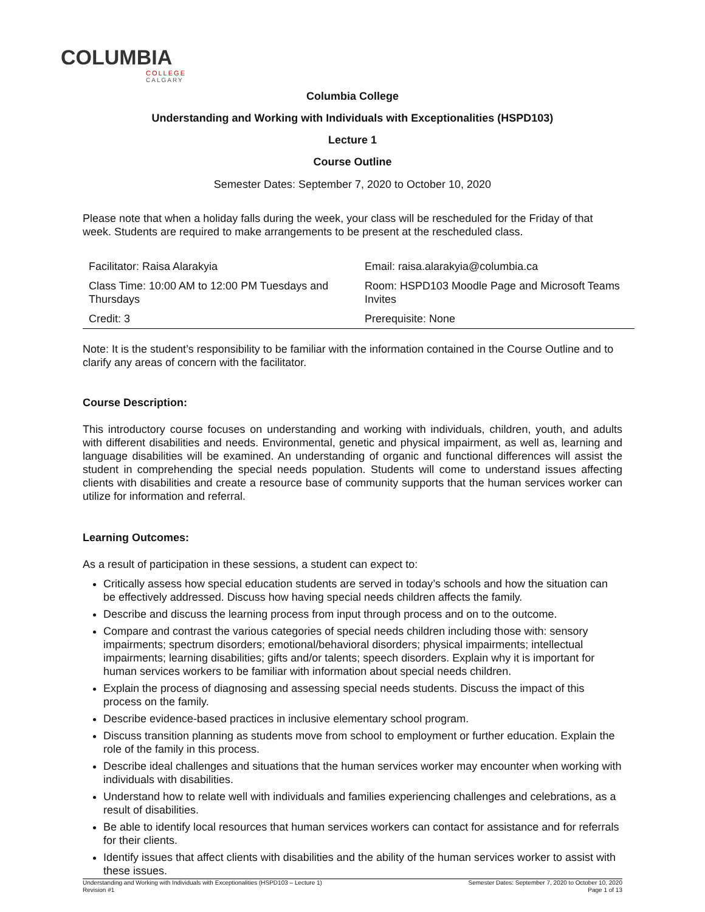COLUMBIA
COLLEGE
CALGARY
Columbia College
Understanding and Working with Individuals with Exceptionalities (HSPD103)
Lecture 1
Course Outline
Semester Dates: September 7, 2020 to October 10, 2020
Please note that when a holiday falls during the week, your class will be rescheduled for the Friday of that week. Students are required to make arrangements to be present at the rescheduled class.
| Facilitator: Raisa Alarakyia | Email: raisa.alarakyia@columbia.ca |
| Class Time: 10:00 AM to 12:00 PM Tuesdays and Thursdays | Room: HSPD103 Moodle Page and Microsoft Teams Invites |
| Credit: 3 | Prerequisite: None |
Note: It is the student’s responsibility to be familiar with the information contained in the Course Outline and to clarify any areas of concern with the facilitator.
Course Description:
This introductory course focuses on understanding and working with individuals, children, youth, and adults with different disabilities and needs. Environmental, genetic and physical impairment, as well as, learning and language disabilities will be examined. An understanding of organic and functional differences will assist the student in comprehending the special needs population. Students will come to understand issues affecting clients with disabilities and create a resource base of community supports that the human services worker can utilize for information and referral.
Learning Outcomes:
As a result of participation in these sessions, a student can expect to:
Critically assess how special education students are served in today’s schools and how the situation can be effectively addressed. Discuss how having special needs children affects the family.
Describe and discuss the learning process from input through process and on to the outcome.
Compare and contrast the various categories of special needs children including those with: sensory impairments; spectrum disorders; emotional/behavioral disorders; physical impairments; intellectual impairments; learning disabilities; gifts and/or talents; speech disorders. Explain why it is important for human services workers to be familiar with information about special needs children.
Explain the process of diagnosing and assessing special needs students. Discuss the impact of this process on the family.
Describe evidence-based practices in inclusive elementary school program.
Discuss transition planning as students move from school to employment or further education. Explain the role of the family in this process.
Describe ideal challenges and situations that the human services worker may encounter when working with individuals with disabilities.
Understand how to relate well with individuals and families experiencing challenges and celebrations, as a result of disabilities.
Be able to identify local resources that human services workers can contact for assistance and for referrals for their clients.
Identify issues that affect clients with disabilities and the ability of the human services worker to assist with these issues.
Understanding and Working with Individuals with Exceptionalities (HSPD103 – Lecture 1)
Revision #1
Semester Dates: September 7, 2020 to October 10, 2020
Page 1 of 13